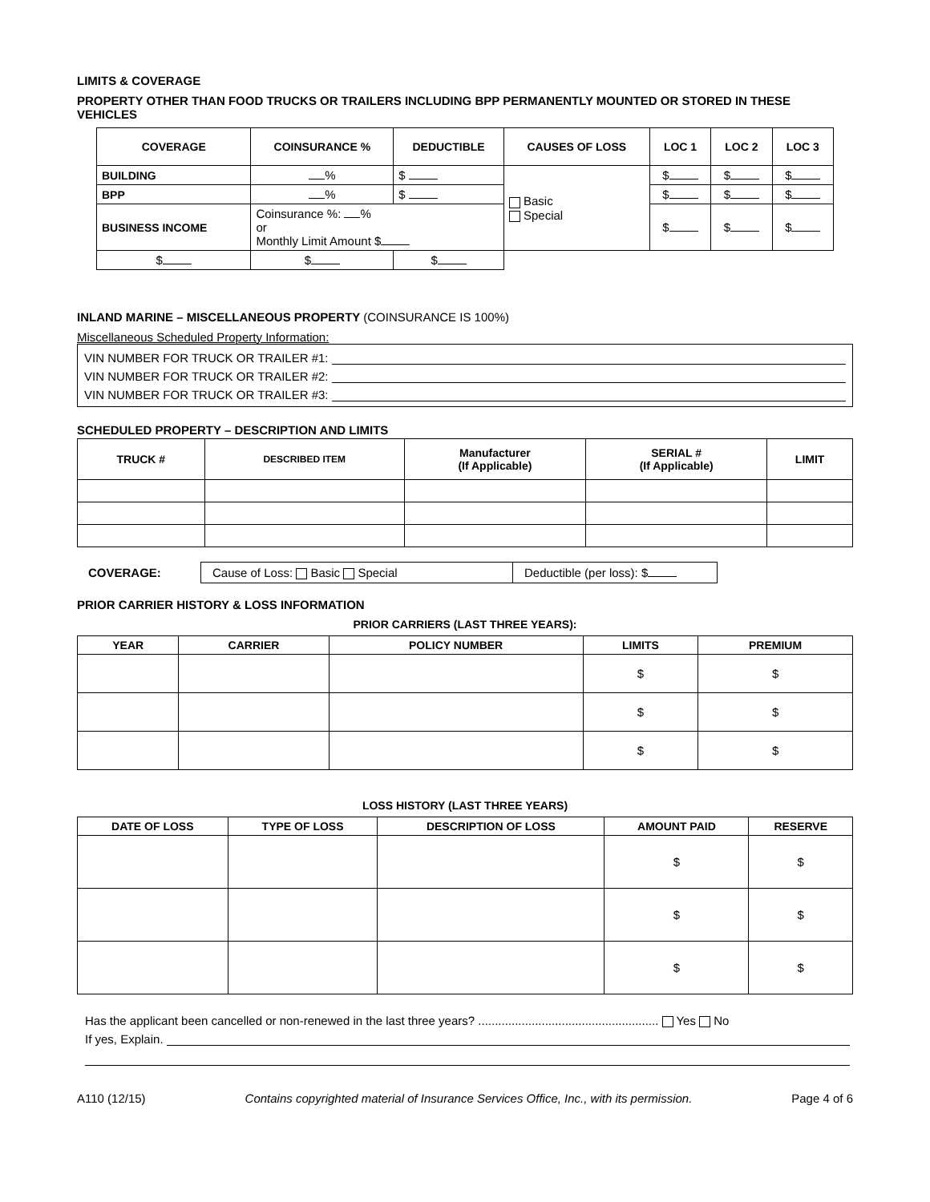LIMITS & COVERAGE
PROPERTY OTHER THAN FOOD TRUCKS OR TRAILERS INCLUDING BPP PERMANENTLY MOUNTED OR STORED IN THESE VEHICLES
| COVERAGE | COINSURANCE % | DEDUCTIBLE | CAUSES OF LOSS | LOC 1 | LOC 2 | LOC 3 |
| --- | --- | --- | --- | --- | --- | --- |
| BUILDING | % | $ | Basic Special | $ | $ | $ |
| BPP | % | $ | | $ | $ | $ |
| BUSINESS INCOME | Coinsurance %: % or Monthly Limit Amount $ | | | $ | $ | $ |
| $ | $ | $ | | | | |
INLAND MARINE – MISCELLANEOUS PROPERTY (COINSURANCE IS 100%)
Miscellaneous Scheduled Property Information:
VIN NUMBER FOR TRUCK OR TRAILER #1:
VIN NUMBER FOR TRUCK OR TRAILER #2:
VIN NUMBER FOR TRUCK OR TRAILER #3:
SCHEDULED PROPERTY – DESCRIPTION AND LIMITS
| TRUCK # | DESCRIBED ITEM | Manufacturer (If Applicable) | SERIAL # (If Applicable) | LIMIT |
| --- | --- | --- | --- | --- |
COVERAGE:
Cause of Loss: Basic Special Deductible (per loss): $
PRIOR CARRIER HISTORY & LOSS INFORMATION
PRIOR CARRIERS (LAST THREE YEARS):
| YEAR | CARRIER | POLICY NUMBER | LIMITS | PREMIUM |
| --- | --- | --- | --- | --- |
| | | | $ | $ |
| | | | $ | $ |
| | | | $ | $ |
LOSS HISTORY (LAST THREE YEARS)
| DATE OF LOSS | TYPE OF LOSS | DESCRIPTION OF LOSS | AMOUNT PAID | RESERVE |
| --- | --- | --- | --- | --- |
| | | | $ | $ |
| | | | $ | $ |
| | | | $ | $ |
Has the applicant been cancelled or non-renewed in the last three years? ...................................................... Yes No
If yes, Explain.
A110 (12/15) Contains copyrighted material of Insurance Services Office, Inc., with its permission. Page 4 of 6